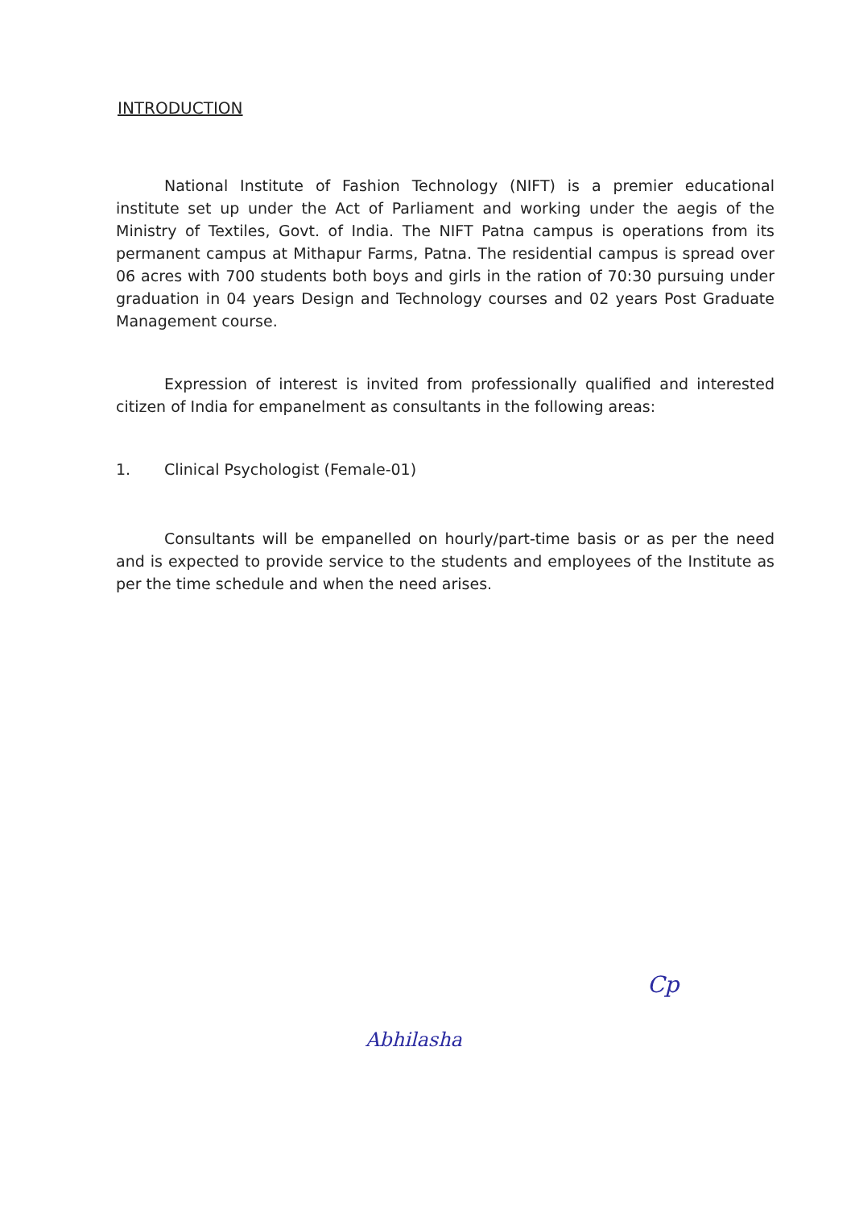INTRODUCTION
National Institute of Fashion Technology (NIFT) is a premier educational institute set up under the Act of Parliament and working under the aegis of the Ministry of Textiles, Govt. of India. The NIFT Patna campus is operations from its permanent campus at Mithapur Farms, Patna. The residential campus is spread over 06 acres with 700 students both boys and girls in the ration of 70:30 pursuing under graduation in 04 years Design and Technology courses and 02 years Post Graduate Management course.
Expression of interest is invited from professionally qualified and interested citizen of India for empanelment as consultants in the following areas:
1. Clinical Psychologist (Female-01)
Consultants will be empanelled on hourly/part-time basis or as per the need and is expected to provide service to the students and employees of the Institute as per the time schedule and when the need arises.
Cp
Abhilasha